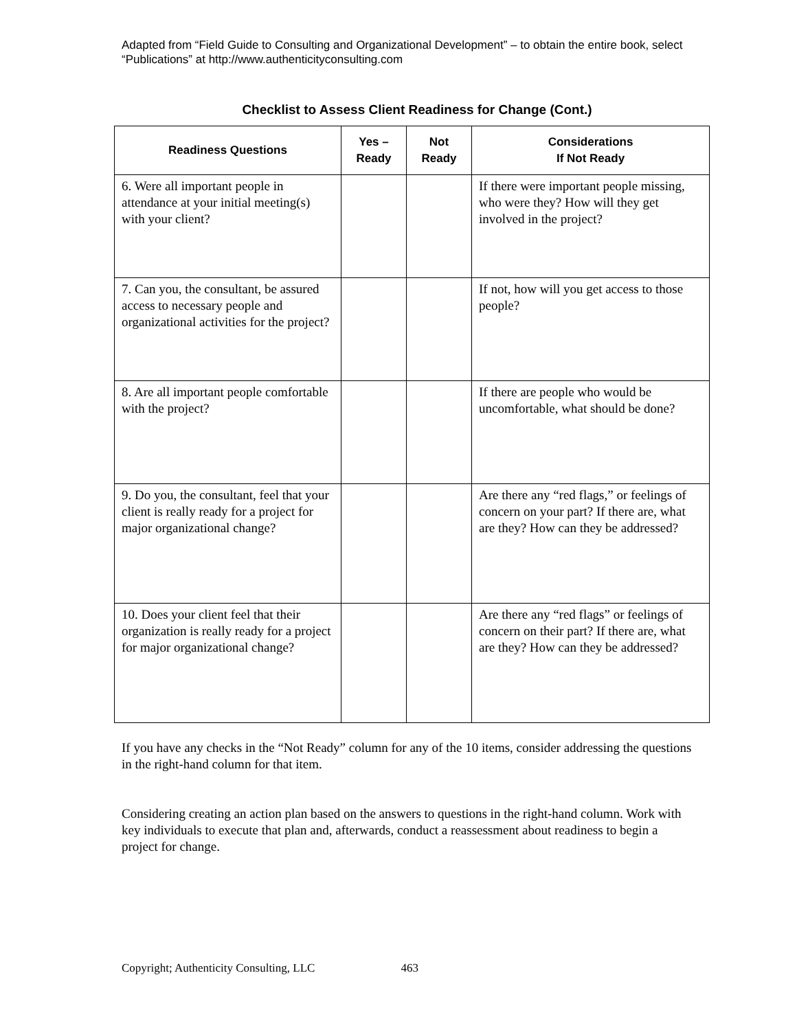Adapted from “Field Guide to Consulting and Organizational Development” – to obtain the entire book, select “Publications” at http://www.authenticityconsulting.com
Checklist to Assess Client Readiness for Change (Cont.)
| Readiness Questions | Yes – Ready | Not Ready | Considerations If Not Ready |
| --- | --- | --- | --- |
| 6. Were all important people in attendance at your initial meeting(s) with your client? | | | If there were important people missing, who were they? How will they get involved in the project? |
| 7. Can you, the consultant, be assured access to necessary people and organizational activities for the project? | | | If not, how will you get access to those people? |
| 8. Are all important people comfortable with the project? | | | If there are people who would be uncomfortable, what should be done? |
| 9. Do you, the consultant, feel that your client is really ready for a project for major organizational change? | | | Are there any “red flags,” or feelings of concern on your part? If there are, what are they? How can they be addressed? |
| 10. Does your client feel that their organization is really ready for a project for major organizational change? | | | Are there any “red flags” or feelings of concern on their part? If there are, what are they? How can they be addressed? |
If you have any checks in the “Not Ready” column for any of the 10 items, consider addressing the questions in the right-hand column for that item.
Considering creating an action plan based on the answers to questions in the right-hand column. Work with key individuals to execute that plan and, afterwards, conduct a reassessment about readiness to begin a project for change.
Copyright; Authenticity Consulting, LLC 463